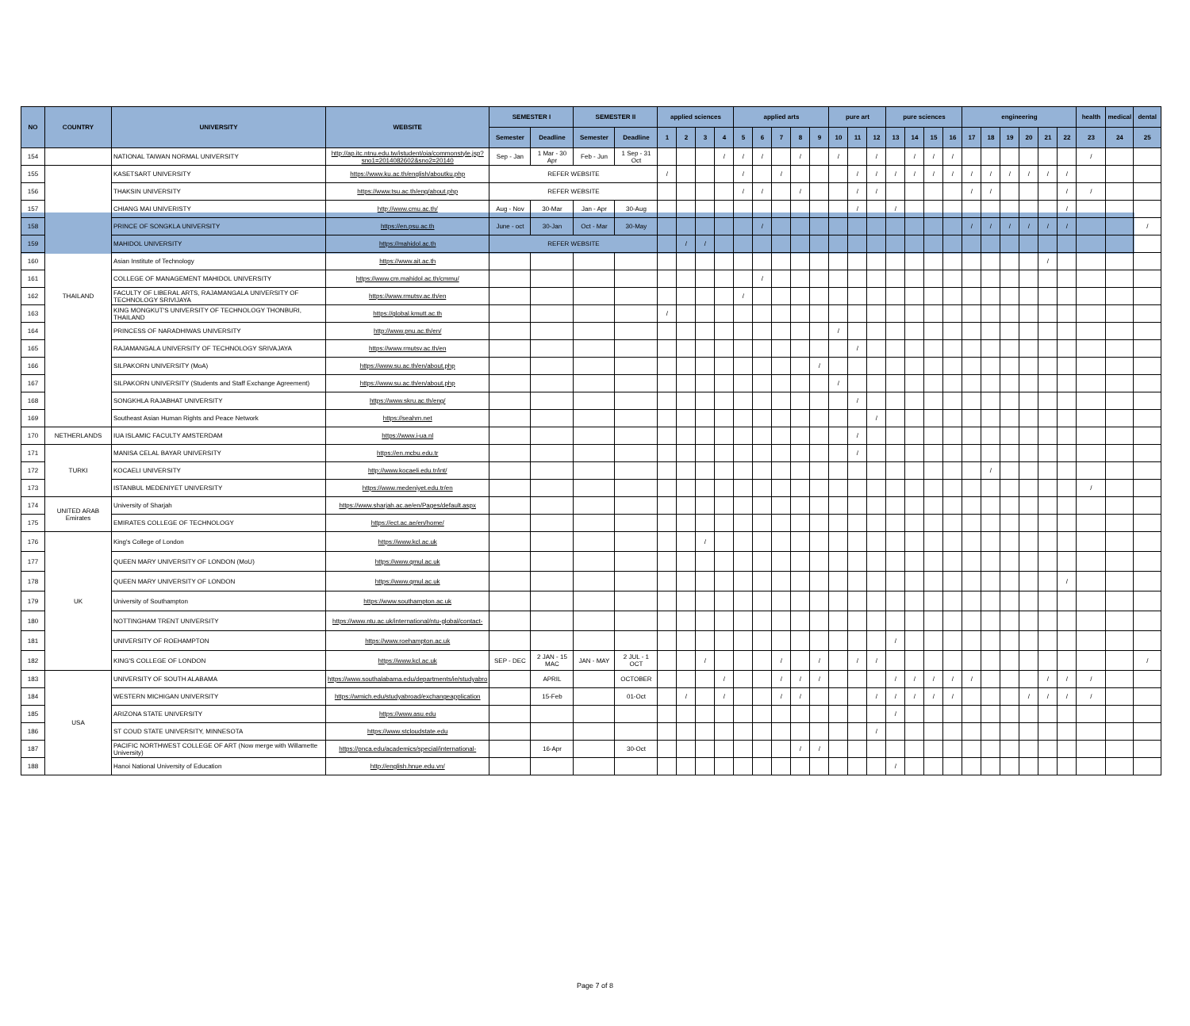| NO | COUNTRY | UNIVERSITY | WEBSITE | SEMESTER I | | SEMESTER II | | applied sciences | | | | applied arts | | | | | pure art | | | pure sciences | | | | engineering | | | | | | health | medical | dental |
| --- | --- | --- | --- | --- | --- | --- | --- | --- | --- | --- | --- | --- | --- | --- | --- | --- | --- | --- | --- | --- | --- | --- | --- | --- | --- | --- | --- | --- | --- | --- | --- | --- |
| | | | | Semester | Deadline | Semester | Deadline | 1 | 2 | 3 | 4 | 5 | 6 | 7 | 8 | 9 | 10 | 11 | 12 | 13 | 14 | 15 | 16 | 17 | 18 | 19 | 20 | 21 | 22 | 23 | 24 | 25 |
| 154 | | NATIONAL TAIWAN NORMAL UNIVERSITY | http://ap.itc.ntnu.edu.tw/istudent/oia/commonstyle.jsp?sno1=2014082602&sno2=20140 | Sep - Jan | 1 Mar - 30 Apr | Feb - Jun | 1 Sep - 31 Oct | | | | / | / | / | | / | | / | | / | | / | / | / | | | | | | | / | | |
| 155 | THAILAND | KASETSART UNIVERSITY | https://www.ku.ac.th/english/aboutku.php | REFER WEBSITE | | | | / | | | | / | | / | | | | / | / | / | / | / | / | / | / | / | / | / | / | | | |
| 156 | | THAKSIN UNIVERSITY | https://www.tsu.ac.th/eng/about.php | REFER WEBSITE | | | | | | | | / | / | | / | | | / | / | | | | | / | / | | | | / | / | | |
| 157 | | CHIANG MAI UNIVERISTY | http://www.cmu.ac.th/ | Aug - Nov | 30-Mar | Jan - Apr | 30-Aug | | | | | | | | | | | / | | / | | | | | | | | | / | | | |
| 158 | | PRINCE OF SONGKLA UNIVERSITY | https://en.psu.ac.th | June - oct | 30-Jan | Oct - Mar | 30-May | | | | | | / | | | | | | | | | | | / | / | / | / | / | / | | | / |
| 159 | | MAHIDOL UNIVERSITY | https://mahidol.ac.th | REFER WEBSITE | | | | | / | / | | | | | | | | | | | | | | | | | | | | | | |
| 160 | | Asian Institute of Technology | https://www.ait.ac.th | | | | | | | | | | | | | | | | | | | | | | | | | / | | | | |
| 161 | | COLLEGE OF MANAGEMENT MAHIDOL UNIVERSITY | https://www.cm.mahidol.ac.th/cmmu/ | | | | | | | | | | / | | | | | | | | | | | | | | | | | | | |
| 162 | | FACULTY OF LIBERAL ARTS, RAJAMANGALA UNIVERSITY OF TECHNOLOGY SRIVIJAYA | https://www.rmutsv.ac.th/en | | | | | | | | | / | | | | | | | | | | | | | | | | | | | | |
| 163 | | KING MONGKUT'S UNIVERSITY OF TECHNOLOGY THONBURI, THAILAND | https://global.kmutt.ac.th | | | | | / | | | | | | | | | | | | | | | | | | | | | | | | |
| 164 | | PRINCESS OF NARADHIWAS UNIVERSITY | http://www.pnu.ac.th/en/ | | | | | | | | | | | | | | / | | | | | | | | | | | | | | | |
| 165 | | RAJAMANGALA UNIVERSITY OF TECHNOLOGY SRIVAJAYA | https://www.rmutsv.ac.th/en | | | | | | | | | | | | | | | / | | | | | | | | | | | | | | |
| 166 | | SILPAKORN UNIVERSITY (MoA) | https://www.su.ac.th/en/about.php | | | | | | | | | | | | | / | | | | | | | | | | | | | | | | |
| 167 | | SILPAKORN UNIVERSITY (Students and Staff Exchange Agreement) | https://www.su.ac.th/en/about.php | | | | | | | | | | | | | | / | | | | | | | | | | | | | | | |
| 168 | | SONGKHLA RAJABHAT UNIVERSITY | https://www.skru.ac.th/eng/ | | | | | | | | | | | | | | | / | | | | | | | | | | | | | | |
| 169 | | Southeast Asian Human Rights and Peace Network | https://seahrn.net | | | | | | | | | | | | | | | | / | | | | | | | | | | | | | |
| 170 | NETHERLANDS | IUA ISLAMIC FACULTY AMSTERDAM | https://www.i-ua.nl | | | | | | | | | | | | | | | / | | | | | | | | | | | | | | |
| 171 | TURKI | MANISA CELAL BAYAR UNIVERSITY | https://en.mcbu.edu.tr | | | | | | | | | | | | | | | / | | | | | | | | | | | | | | |
| 172 | | KOCAELI UNIVERSITY | http://www.kocaeli.edu.tr/int/ | | | | | | | | | | | | | | | | | | | | | | / | | | | | | | |
| 173 | | ISTANBUL MEDENIYET UNIVERSITY | https://www.medeniyet.edu.tr/en | | | | | | | | | | | | | | | | | | | | | | | | | | | / | | |
| 174 | UNITED ARAB Emirates | University of Sharjah | https://www.sharjah.ac.ae/en/Pages/default.aspx | | | | | | | | | | | | | | | | | | | | | | | | | | | | | |
| 175 | | EMIRATES COLLEGE OF TECHNOLOGY | https://ect.ac.ae/en/home/ | | | | | | | | | | | | | | | | | | | | | | | | | | | | | |
| 176 | UK | King's College of London | https://www.kcl.ac.uk | | | | | | | / | | | | | | | | | | | | | | | | | | | | | | |
| 177 | | QUEEN MARY UNIVERSITY OF LONDON (MoU) | https://www.qmul.ac.uk | | | | | | | | | | | | | | | | | | | | | | | | | | | | | |
| 178 | | QUEEN MARY UNIVERSITY OF LONDON | https://www.qmul.ac.uk | | | | | | | | | | | | | | | | | | | | | | | | | | / | | | |
| 179 | | University of Southampton | https://www.southampton.ac.uk | | | | | | | | | | | | | | | | | | | | | | | | | | | | | |
| 180 | | NOTTINGHAM TRENT UNIVERSITY | https://www.ntu.ac.uk/international/ntu-global/contact- | | | | | | | | | | | | | | | | | | | | | | | | | | | | | |
| 181 | | UNIVERSITY OF ROEHAMPTON | https://www.roehampton.ac.uk | | | | | | | | | | | | | | | | | / | | | | | | | | | | | | |
| 182 | | KING'S COLLEGE OF LONDON | https://www.kcl.ac.uk | SEP - DEC | 2 JAN - 15 MAC | JAN - MAY | 2 JUL - 1 OCT | | | / | | | | / | | / | | / | / | | | | | | | | | | | | | / |
| 183 | USA | UNIVERSITY OF SOUTH ALABAMA | https://www.southalabama.edu/departments/ie/studyabro | | APRIL | | OCTOBER | | | | / | | | / | / | / | | | | / | / | / | / | / | | | | / | / | / | | |
| 184 | | WESTERN MICHIGAN UNIVERSITY | https://wmich.edu/studyabroad/exchangeapplication | | 15-Feb | | 01-Oct | | / | | / | | | / | / | | | | / | / | / | / | / | | | | / | / | / | / | | |
| 185 | | ARIZONA STATE UNIVERSITY | https://www.asu.edu | | | | | | | | | | | | | | | | | / | | | | | | | | | | | | |
| 186 | | ST COUD STATE UNIVERSITY, MINNESOTA | https://www.stcloudstate.edu | | | | | | | | | | | | | | | | / | | | | | | | | | | | | | |
| 187 | | PACIFIC NORTHWEST COLLEGE OF ART (Now merge with Willamette University) | https://pnca.edu/academics/special/international- | | 16-Apr | | 30-Oct | | | | | | | | / | / | | | | | | | | | | | | | | | | |
| 188 | | Hanoi National University of Education | http://english.hnue.edu.vn/ | | | | | | | | | | | | | | | | | / | | | | | | | | | | | | |
Page 7 of 8